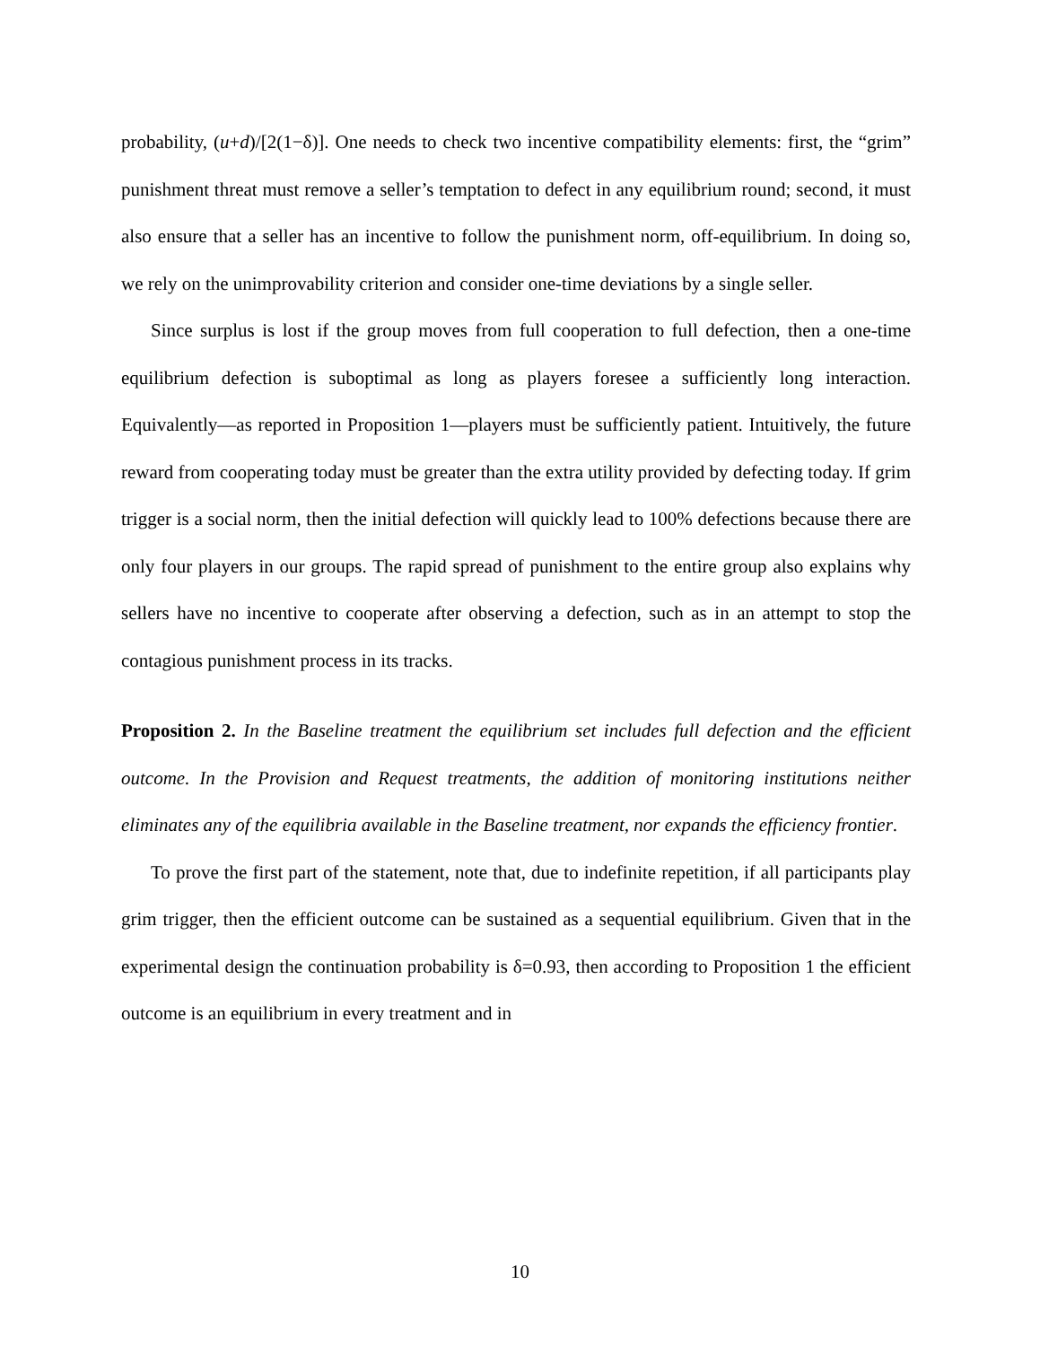probability, (u+d)/[2(1−δ)]. One needs to check two incentive compatibility elements: first, the “grim” punishment threat must remove a seller’s temptation to defect in any equilibrium round; second, it must also ensure that a seller has an incentive to follow the punishment norm, off-equilibrium. In doing so, we rely on the unimprovability criterion and consider one-time deviations by a single seller.
Since surplus is lost if the group moves from full cooperation to full defection, then a one-time equilibrium defection is suboptimal as long as players foresee a sufficiently long interaction. Equivalently—as reported in Proposition 1—players must be sufficiently patient. Intuitively, the future reward from cooperating today must be greater than the extra utility provided by defecting today. If grim trigger is a social norm, then the initial defection will quickly lead to 100% defections because there are only four players in our groups. The rapid spread of punishment to the entire group also explains why sellers have no incentive to cooperate after observing a defection, such as in an attempt to stop the contagious punishment process in its tracks.
Proposition 2. In the Baseline treatment the equilibrium set includes full defection and the efficient outcome. In the Provision and Request treatments, the addition of monitoring institutions neither eliminates any of the equilibria available in the Baseline treatment, nor expands the efficiency frontier.
To prove the first part of the statement, note that, due to indefinite repetition, if all participants play grim trigger, then the efficient outcome can be sustained as a sequential equilibrium. Given that in the experimental design the continuation probability is δ=0.93, then according to Proposition 1 the efficient outcome is an equilibrium in every treatment and in
10